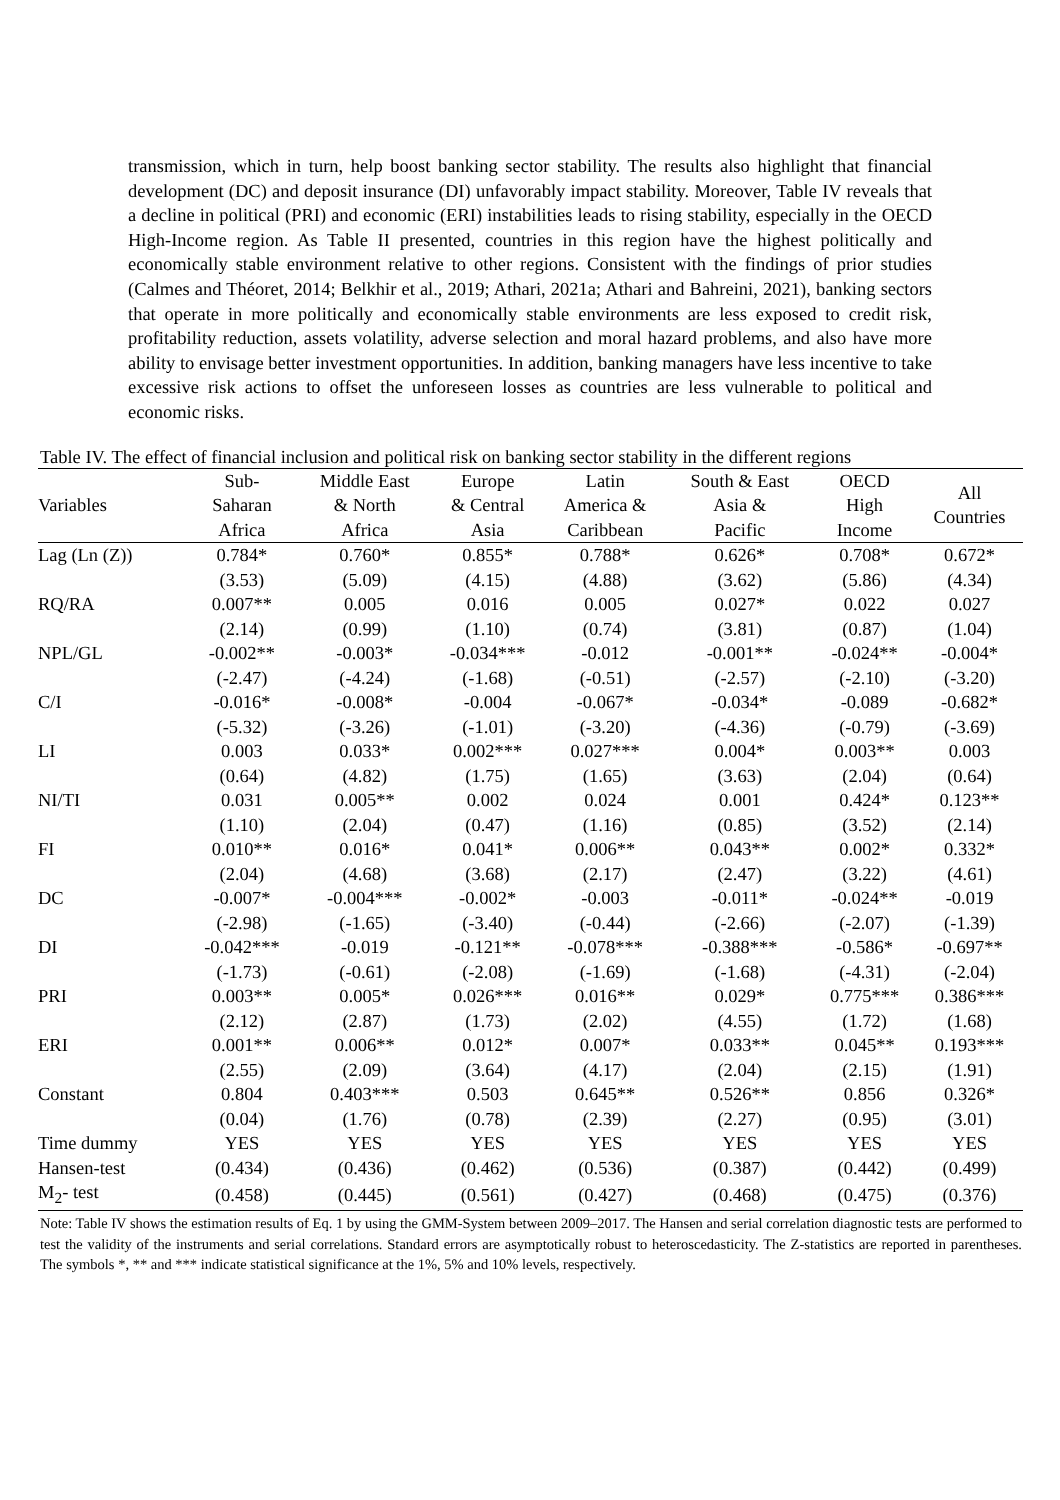transmission, which in turn, help boost banking sector stability. The results also highlight that financial development (DC) and deposit insurance (DI) unfavorably impact stability. Moreover, Table IV reveals that a decline in political (PRI) and economic (ERI) instabilities leads to rising stability, especially in the OECD High-Income region. As Table II presented, countries in this region have the highest politically and economically stable environment relative to other regions. Consistent with the findings of prior studies (Calmes and Théoret, 2014; Belkhir et al., 2019; Athari, 2021a; Athari and Bahreini, 2021), banking sectors that operate in more politically and economically stable environments are less exposed to credit risk, profitability reduction, assets volatility, adverse selection and moral hazard problems, and also have more ability to envisage better investment opportunities. In addition, banking managers have less incentive to take excessive risk actions to offset the unforeseen losses as countries are less vulnerable to political and economic risks.
Table IV. The effect of financial inclusion and political risk on banking sector stability in the different regions
| Variables | Sub- Saharan Africa | Middle East & North Africa | Europe & Central Asia | Latin America & Caribbean | South & East Asia & Pacific | OECD High Income | All Countries |
| --- | --- | --- | --- | --- | --- | --- | --- |
| Lag (Ln (Z)) | 0.784* | 0.760* | 0.855* | 0.788* | 0.626* | 0.708* | 0.672* |
| | (3.53) | (5.09) | (4.15) | (4.88) | (3.62) | (5.86) | (4.34) |
| RQ/RA | 0.007** | 0.005 | 0.016 | 0.005 | 0.027* | 0.022 | 0.027 |
| | (2.14) | (0.99) | (1.10) | (0.74) | (3.81) | (0.87) | (1.04) |
| NPL/GL | -0.002** | -0.003* | -0.034*** | -0.012 | -0.001** | -0.024** | -0.004* |
| | (-2.47) | (-4.24) | (-1.68) | (-0.51) | (-2.57) | (-2.10) | (-3.20) |
| C/I | -0.016* | -0.008* | -0.004 | -0.067* | -0.034* | -0.089 | -0.682* |
| | (-5.32) | (-3.26) | (-1.01) | (-3.20) | (-4.36) | (-0.79) | (-3.69) |
| LI | 0.003 | 0.033* | 0.002*** | 0.027*** | 0.004* | 0.003** | 0.003 |
| | (0.64) | (4.82) | (1.75) | (1.65) | (3.63) | (2.04) | (0.64) |
| NI/TI | 0.031 | 0.005** | 0.002 | 0.024 | 0.001 | 0.424* | 0.123** |
| | (1.10) | (2.04) | (0.47) | (1.16) | (0.85) | (3.52) | (2.14) |
| FI | 0.010** | 0.016* | 0.041* | 0.006** | 0.043** | 0.002* | 0.332* |
| | (2.04) | (4.68) | (3.68) | (2.17) | (2.47) | (3.22) | (4.61) |
| DC | -0.007* | -0.004*** | -0.002* | -0.003 | -0.011* | -0.024** | -0.019 |
| | (-2.98) | (-1.65) | (-3.40) | (-0.44) | (-2.66) | (-2.07) | (-1.39) |
| DI | -0.042*** | -0.019 | -0.121** | -0.078*** | -0.388*** | -0.586* | -0.697** |
| | (-1.73) | (-0.61) | (-2.08) | (-1.69) | (-1.68) | (-4.31) | (-2.04) |
| PRI | 0.003** | 0.005* | 0.026*** | 0.016** | 0.029* | 0.775*** | 0.386*** |
| | (2.12) | (2.87) | (1.73) | (2.02) | (4.55) | (1.72) | (1.68) |
| ERI | 0.001** | 0.006** | 0.012* | 0.007* | 0.033** | 0.045** | 0.193*** |
| | (2.55) | (2.09) | (3.64) | (4.17) | (2.04) | (2.15) | (1.91) |
| Constant | 0.804 | 0.403*** | 0.503 | 0.645** | 0.526** | 0.856 | 0.326* |
| | (0.04) | (1.76) | (0.78) | (2.39) | (2.27) | (0.95) | (3.01) |
| Time dummy | YES | YES | YES | YES | YES | YES | YES |
| Hansen-test | (0.434) | (0.436) | (0.462) | (0.536) | (0.387) | (0.442) | (0.499) |
| M<sub>2</sub>- test | (0.458) | (0.445) | (0.561) | (0.427) | (0.468) | (0.475) | (0.376) |
Note: Table IV shows the estimation results of Eq. 1 by using the GMM-System between 2009–2017. The Hansen and serial correlation diagnostic tests are performed to test the validity of the instruments and serial correlations. Standard errors are asymptotically robust to heteroscedasticity. The Z-statistics are reported in parentheses. The symbols *, ** and *** indicate statistical significance at the 1%, 5% and 10% levels, respectively.